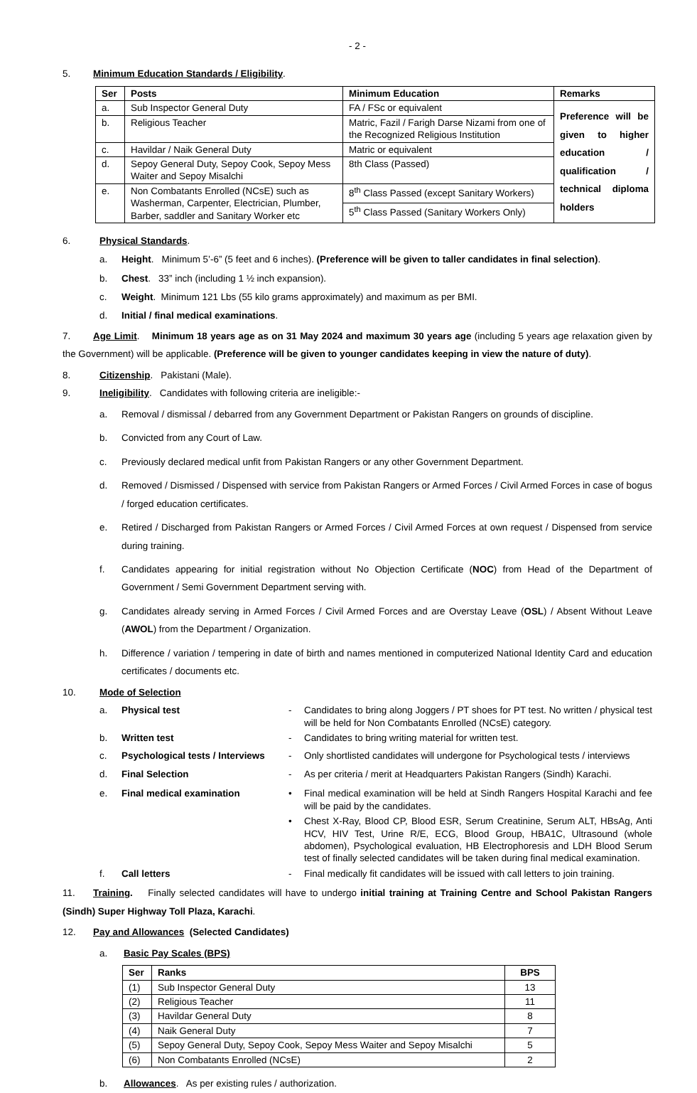- 2 -
5. Minimum Education Standards / Eligibility.
| Ser | Posts | Minimum Education | Remarks |
| --- | --- | --- | --- |
| a. | Sub Inspector General Duty | FA / FSc or equivalent | Preference will be given to higher education / qualification / technical diploma holders |
| b. | Religious Teacher | Matric, Fazil / Farigh Darse Nizami from one of the Recognized Religious Institution | |
| c. | Havildar / Naik General Duty | Matric or equivalent | |
| d. | Sepoy General Duty, Sepoy Cook, Sepoy Mess Waiter and Sepoy Misalchi | 8th Class (Passed) | |
| e. | Non Combatants Enrolled (NCsE) such as Washerman, Carpenter, Electrician, Plumber, Barber, saddler and Sanitary Worker etc | 8<sup>th</sup> Class Passed (except Sanitary Workers) | |
| | | 5<sup>th</sup> Class Passed (Sanitary Workers Only) | |
6. Physical Standards.
a. Height. Minimum 5’-6” (5 feet and 6 inches). (Preference will be given to taller candidates in final selection).
b. Chest. 33” inch (including 1 ½ inch expansion).
c. Weight. Minimum 121 Lbs (55 kilo grams approximately) and maximum as per BMI.
d. Initial / final medical examinations.
7. Age Limit. Minimum 18 years age as on 31 May 2024 and maximum 30 years age (including 5 years age relaxation given by the Government) will be applicable. (Preference will be given to younger candidates keeping in view the nature of duty).
8. Citizenship. Pakistani (Male).
9. Ineligibility. Candidates with following criteria are ineligible:-
a. Removal / dismissal / debarred from any Government Department or Pakistan Rangers on grounds of discipline.
b. Convicted from any Court of Law.
c. Previously declared medical unfit from Pakistan Rangers or any other Government Department.
d. Removed / Dismissed / Dispensed with service from Pakistan Rangers or Armed Forces / Civil Armed Forces in case of bogus / forged education certificates.
e. Retired / Discharged from Pakistan Rangers or Armed Forces / Civil Armed Forces at own request / Dispensed from service during training.
f. Candidates appearing for initial registration without No Objection Certificate (NOC) from Head of the Department of Government / Semi Government Department serving with.
g. Candidates already serving in Armed Forces / Civil Armed Forces and are Overstay Leave (OSL) / Absent Without Leave (AWOL) from the Department / Organization.
h. Difference / variation / tempering in date of birth and names mentioned in computerized National Identity Card and education certificates / documents etc.
10. Mode of Selection
a. Physical test - Candidates to bring along Joggers / PT shoes for PT test. No written / physical test will be held for Non Combatants Enrolled (NCsE) category.
b. Written test - Candidates to bring writing material for written test.
c. Psychological tests / Interviews - Only shortlisted candidates will undergone for Psychological tests / interviews
d. Final Selection - As per criteria / merit at Headquarters Pakistan Rangers (Sindh) Karachi.
e. Final medical examination • Final medical examination will be held at Sindh Rangers Hospital Karachi and fee will be paid by the candidates.
• Chest X-Ray, Blood CP, Blood ESR, Serum Creatinine, Serum ALT, HBsAg, Anti HCV, HIV Test, Urine R/E, ECG, Blood Group, HBA1C, Ultrasound (whole abdomen), Psychological evaluation, HB Electrophoresis and LDH Blood Serum test of finally selected candidates will be taken during final medical examination.
f. Call letters - Final medically fit candidates will be issued with call letters to join training.
11. Training. Finally selected candidates will have to undergo initial training at Training Centre and School Pakistan Rangers (Sindh) Super Highway Toll Plaza, Karachi.
12. Pay and Allowances (Selected Candidates)
a. Basic Pay Scales (BPS)
| Ser | Ranks | BPS |
| --- | --- | --- |
| (1) | Sub Inspector General Duty | 13 |
| (2) | Religious Teacher | 11 |
| (3) | Havildar General Duty | 8 |
| (4) | Naik General Duty | 7 |
| (5) | Sepoy General Duty, Sepoy Cook, Sepoy Mess Waiter and Sepoy Misalchi | 5 |
| (6) | Non Combatants Enrolled (NCsE) | 2 |
b. Allowances. As per existing rules / authorization.